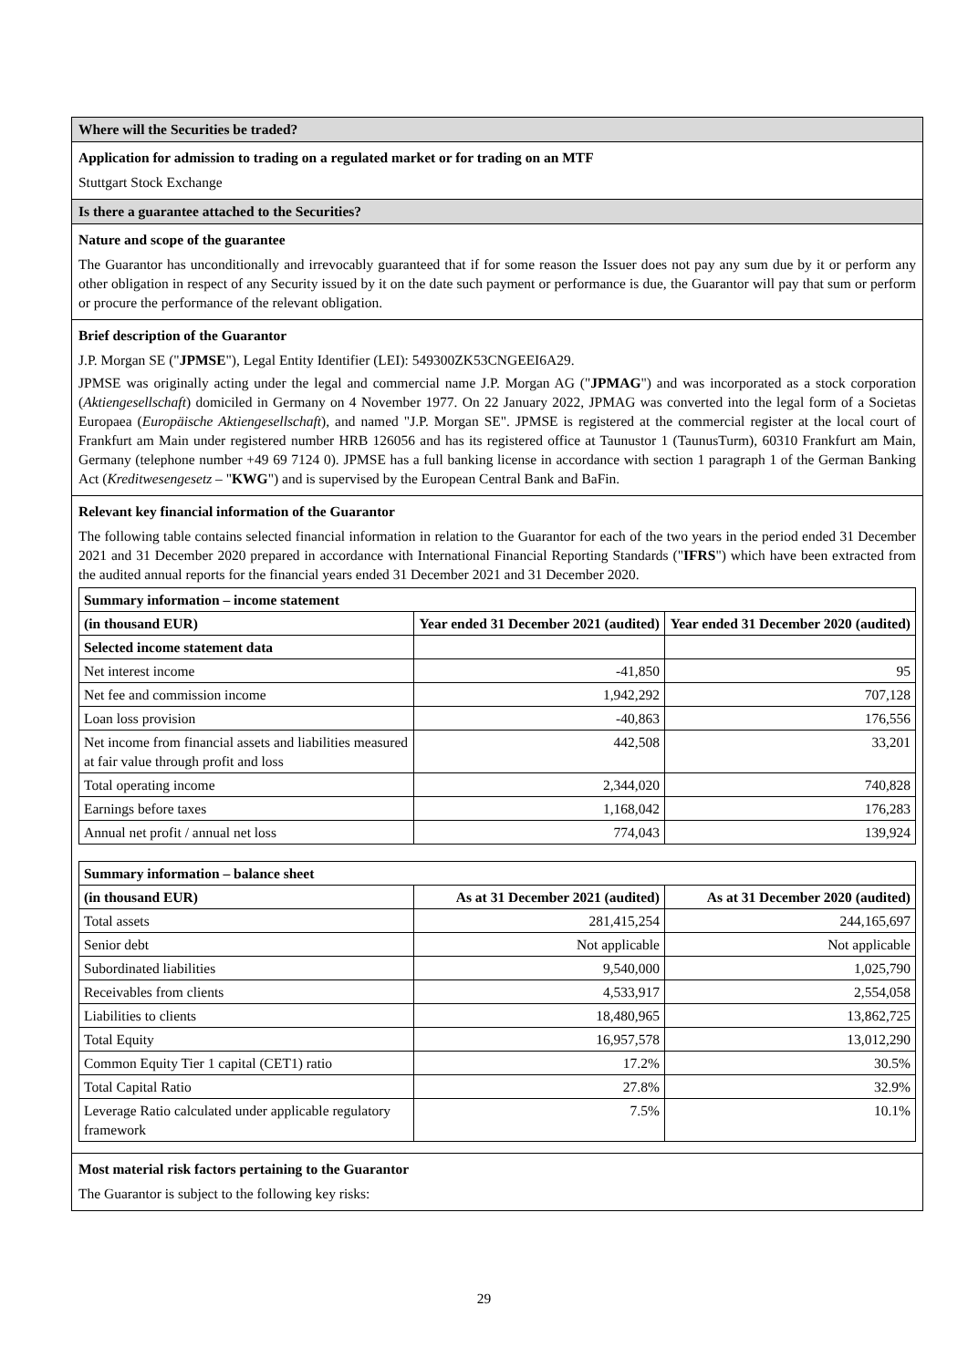Where will the Securities be traded?
Application for admission to trading on a regulated market or for trading on an MTF
Stuttgart Stock Exchange
Is there a guarantee attached to the Securities?
Nature and scope of the guarantee
The Guarantor has unconditionally and irrevocably guaranteed that if for some reason the Issuer does not pay any sum due by it or perform any other obligation in respect of any Security issued by it on the date such payment or performance is due, the Guarantor will pay that sum or perform or procure the performance of the relevant obligation.
Brief description of the Guarantor
J.P. Morgan SE ("JPMSE"), Legal Entity Identifier (LEI): 549300ZK53CNGEEI6A29.
JPMSE was originally acting under the legal and commercial name J.P. Morgan AG ("JPMAG") and was incorporated as a stock corporation (Aktiengesellschaft) domiciled in Germany on 4 November 1977. On 22 January 2022, JPMAG was converted into the legal form of a Societas Europaea (Europäische Aktiengesellschaft), and named "J.P. Morgan SE". JPMSE is registered at the commercial register at the local court of Frankfurt am Main under registered number HRB 126056 and has its registered office at Taunustor 1 (TaunusTurm), 60310 Frankfurt am Main, Germany (telephone number +49 69 7124 0). JPMSE has a full banking license in accordance with section 1 paragraph 1 of the German Banking Act (Kreditwesengesetz – "KWG") and is supervised by the European Central Bank and BaFin.
Relevant key financial information of the Guarantor
The following table contains selected financial information in relation to the Guarantor for each of the two years in the period ended 31 December 2021 and 31 December 2020 prepared in accordance with International Financial Reporting Standards ("IFRS") which have been extracted from the audited annual reports for the financial years ended 31 December 2021 and 31 December 2020.
| Summary information – income statement | | |
| --- | --- | --- |
| (in thousand EUR) | Year ended 31 December 2021 (audited) | Year ended 31 December 2020 (audited) |
| Selected income statement data | | |
| Net interest income | -41,850 | 95 |
| Net fee and commission income | 1,942,292 | 707,128 |
| Loan loss provision | -40,863 | 176,556 |
| Net income from financial assets and liabilities measured at fair value through profit and loss | 442,508 | 33,201 |
| Total operating income | 2,344,020 | 740,828 |
| Earnings before taxes | 1,168,042 | 176,283 |
| Annual net profit / annual net loss | 774,043 | 139,924 |
| Summary information – balance sheet | | |
| --- | --- | --- |
| (in thousand EUR) | As at 31 December 2021 (audited) | As at 31 December 2020 (audited) |
| Total assets | 281,415,254 | 244,165,697 |
| Senior debt | Not applicable | Not applicable |
| Subordinated liabilities | 9,540,000 | 1,025,790 |
| Receivables from clients | 4,533,917 | 2,554,058 |
| Liabilities to clients | 18,480,965 | 13,862,725 |
| Total Equity | 16,957,578 | 13,012,290 |
| Common Equity Tier 1 capital (CET1) ratio | 17.2% | 30.5% |
| Total Capital Ratio | 27.8% | 32.9% |
| Leverage Ratio calculated under applicable regulatory framework | 7.5% | 10.1% |
Most material risk factors pertaining to the Guarantor
The Guarantor is subject to the following key risks:
29